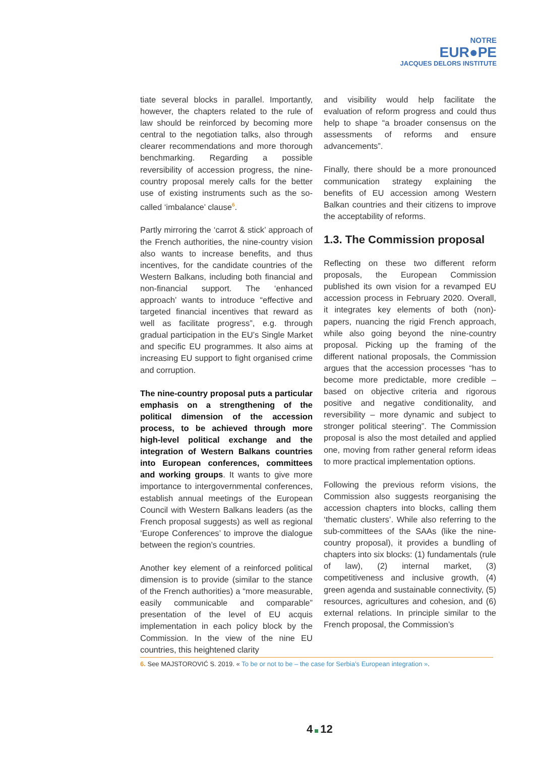NOTRE
EUR●PE
JACQUES DELORS INSTITUTE
tiate several blocks in parallel. Importantly, however, the chapters related to the rule of law should be reinforced by becoming more central to the negotiation talks, also through clearer recommendations and more thorough benchmarking. Regarding a possible reversibility of accession progress, the nine-country proposal merely calls for the better use of existing instruments such as the so-called ‘imbalance’ clause<sup>6</sup>.
Partly mirroring the ‘carrot & stick’ approach of the French authorities, the nine-country vision also wants to increase benefits, and thus incentives, for the candidate countries of the Western Balkans, including both financial and non-financial support. The ‘enhanced approach’ wants to introduce “effective and targeted financial incentives that reward as well as facilitate progress”, e.g. through gradual participation in the EU’s Single Market and specific EU programmes. It also aims at increasing EU support to fight organised crime and corruption.
The nine-country proposal puts a particular emphasis on a strengthening of the political dimension of the accession process, to be achieved through more high-level political exchange and the integration of Western Balkans countries into European conferences, committees and working groups. It wants to give more importance to intergovernmental conferences, establish annual meetings of the European Council with Western Balkans leaders (as the French proposal suggests) as well as regional ‘Europe Conferences’ to improve the dialogue between the region’s countries.
Another key element of a reinforced political dimension is to provide (similar to the stance of the French authorities) a “more measurable, easily communicable and comparable” presentation of the level of EU acquis implementation in each policy block by the Commission. In the view of the nine EU countries, this heightened clarity
and visibility would help facilitate the evaluation of reform progress and could thus help to shape “a broader consensus on the assessments of reforms and ensure advancements”.
Finally, there should be a more pronounced communication strategy explaining the benefits of EU accession among Western Balkan countries and their citizens to improve the acceptability of reforms.
1.3. The Commission proposal
Reflecting on these two different reform proposals, the European Commission published its own vision for a revamped EU accession process in February 2020. Overall, it integrates key elements of both (non)-papers, nuancing the rigid French approach, while also going beyond the nine-country proposal. Picking up the framing of the different national proposals, the Commission argues that the accession processes “has to become more predictable, more credible – based on objective criteria and rigorous positive and negative conditionality, and reversibility – more dynamic and subject to stronger political steering”. The Commission proposal is also the most detailed and applied one, moving from rather general reform ideas to more practical implementation options.
Following the previous reform visions, the Commission also suggests reorganising the accession chapters into blocks, calling them ‘thematic clusters’. While also referring to the sub-committees of the SAAs (like the nine-country proposal), it provides a bundling of chapters into six blocks: (1) fundamentals (rule of law), (2) internal market, (3) competitiveness and inclusive growth, (4) green agenda and sustainable connectivity, (5) resources, agricultures and cohesion, and (6) external relations. In principle similar to the French proposal, the Commission’s
6. See MAJSTOROVIĆ S. 2019. « To be or not to be – the case for Serbia’s European integration ».
4 12